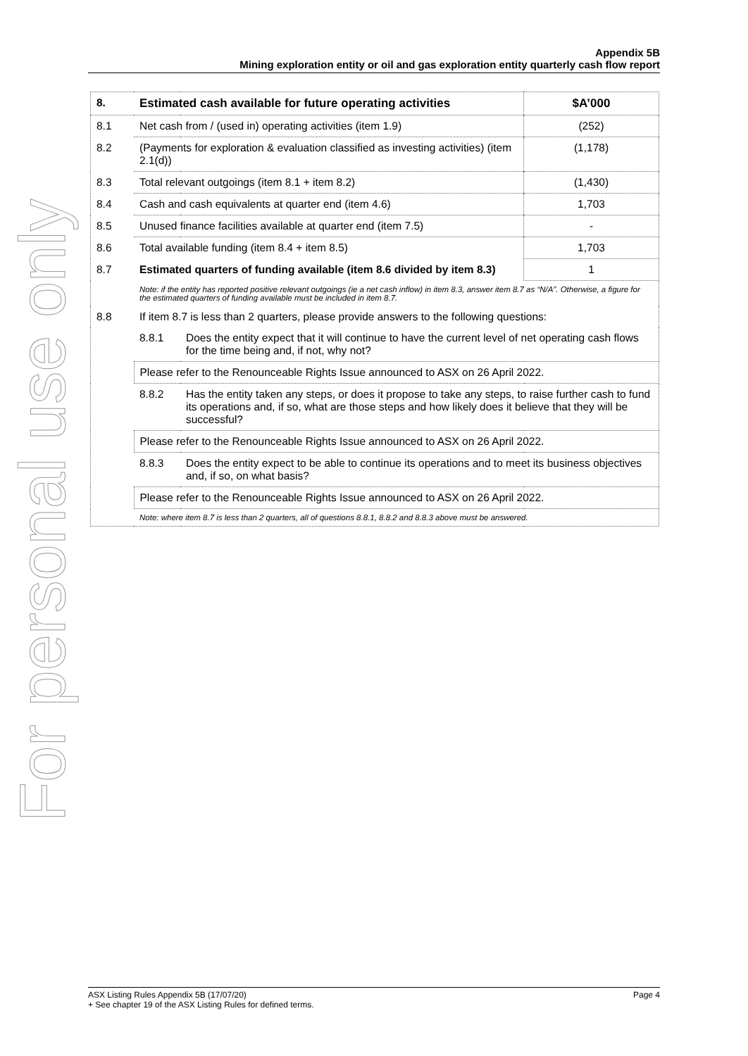For personal use only
Appendix 5B
Mining exploration entity or oil and gas exploration entity quarterly cash flow report
| 8. | Estimated cash available for future operating activities | | $A’000 |
| --- | --- | --- | --- |
| 8.1 | Net cash from / (used in) operating activities (item 1.9) | | (252) |
| 8.2 | (Payments for exploration & evaluation classified as investing activities) (item 2.1(d)) | | (1,178) |
| 8.3 | Total relevant outgoings (item 8.1 + item 8.2) | | (1,430) |
| 8.4 | Cash and cash equivalents at quarter end (item 4.6) | | 1,703 |
| 8.5 | Unused finance facilities available at quarter end (item 7.5) | | - |
| 8.6 | Total available funding (item 8.4 + item 8.5) | | 1,703 |
| 8.7 | Estimated quarters of funding available (item 8.6 divided by item 8.3) | | 1 |
| | Note: if the entity has reported positive relevant outgoings (ie a net cash inflow) in item 8.3, answer item 8.7 as “N/A”. Otherwise, a figure for the estimated quarters of funding available must be included in item 8.7. | | |
| 8.8 | If item 8.7 is less than 2 quarters, please provide answers to the following questions: | | |
| | 8.8.1 | Does the entity expect that it will continue to have the current level of net operating cash flows for the time being and, if not, why not? | |
| | Please refer to the Renounceable Rights Issue announced to ASX on 26 April 2022. | | |
| | 8.8.2 | Has the entity taken any steps, or does it propose to take any steps, to raise further cash to fund its operations and, if so, what are those steps and how likely does it believe that they will be successful? | |
| | Please refer to the Renounceable Rights Issue announced to ASX on 26 April 2022. | | |
| | 8.8.3 | Does the entity expect to be able to continue its operations and to meet its business objectives and, if so, on what basis? | |
| | Please refer to the Renounceable Rights Issue announced to ASX on 26 April 2022. | | |
| | Note: where item 8.7 is less than 2 quarters, all of questions 8.8.1, 8.8.2 and 8.8.3 above must be answered. | | |
ASX Listing Rules Appendix 5B (17/07/20) Page 4
+ See chapter 19 of the ASX Listing Rules for defined terms.